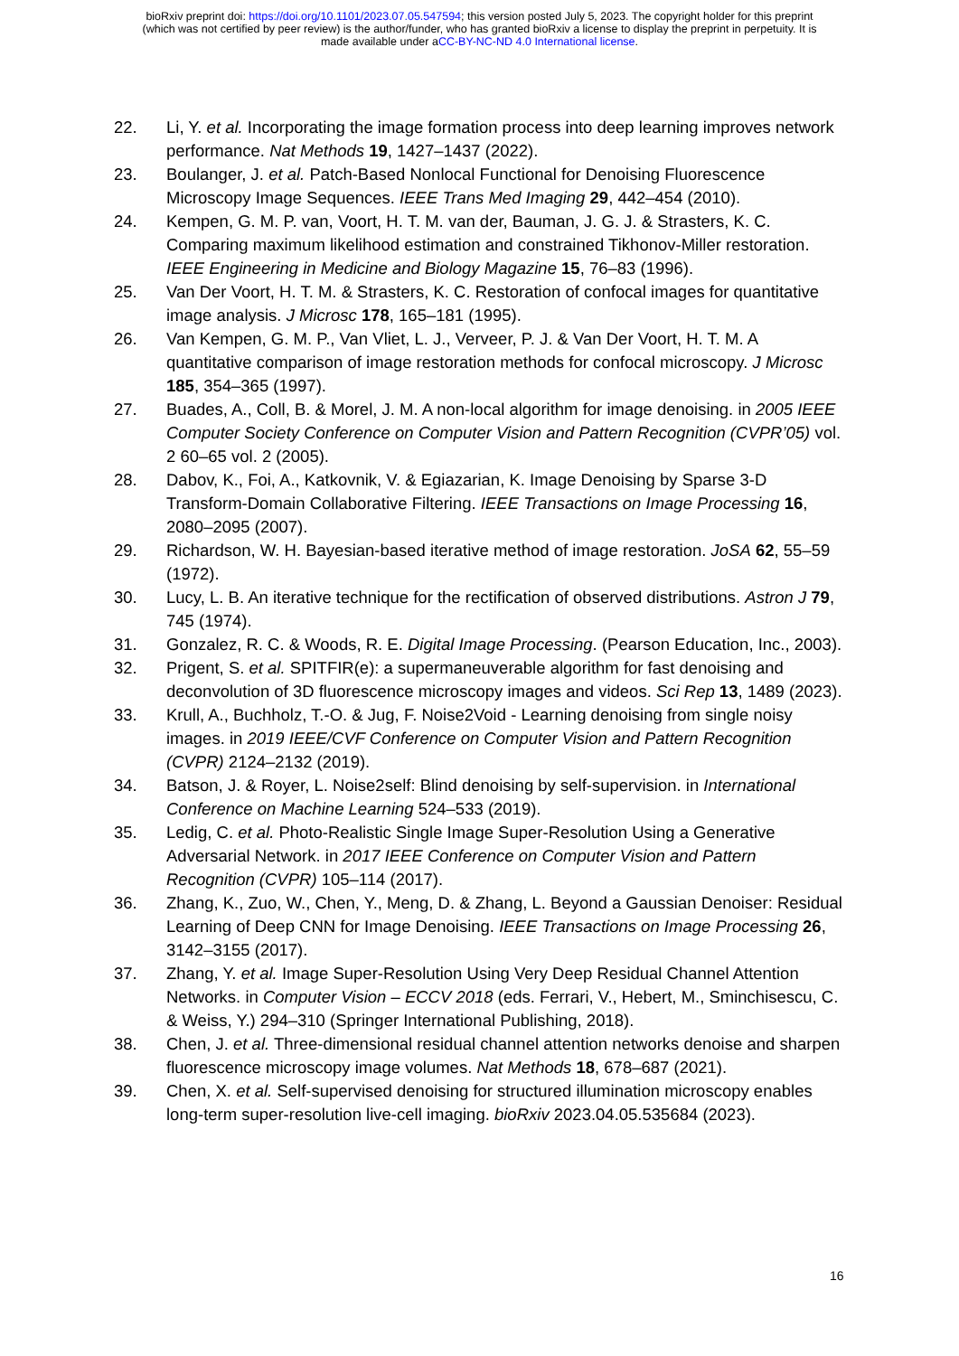bioRxiv preprint doi: https://doi.org/10.1101/2023.07.05.547594; this version posted July 5, 2023. The copyright holder for this preprint
(which was not certified by peer review) is the author/funder, who has granted bioRxiv a license to display the preprint in perpetuity. It is
made available under aCC-BY-NC-ND 4.0 International license.
22. Li, Y. et al. Incorporating the image formation process into deep learning improves network performance. Nat Methods 19, 1427–1437 (2022).
23. Boulanger, J. et al. Patch-Based Nonlocal Functional for Denoising Fluorescence Microscopy Image Sequences. IEEE Trans Med Imaging 29, 442–454 (2010).
24. Kempen, G. M. P. van, Voort, H. T. M. van der, Bauman, J. G. J. & Strasters, K. C. Comparing maximum likelihood estimation and constrained Tikhonov-Miller restoration. IEEE Engineering in Medicine and Biology Magazine 15, 76–83 (1996).
25. Van Der Voort, H. T. M. & Strasters, K. C. Restoration of confocal images for quantitative image analysis. J Microsc 178, 165–181 (1995).
26. Van Kempen, G. M. P., Van Vliet, L. J., Verveer, P. J. & Van Der Voort, H. T. M. A quantitative comparison of image restoration methods for confocal microscopy. J Microsc 185, 354–365 (1997).
27. Buades, A., Coll, B. & Morel, J. M. A non-local algorithm for image denoising. in 2005 IEEE Computer Society Conference on Computer Vision and Pattern Recognition (CVPR’05) vol. 2 60–65 vol. 2 (2005).
28. Dabov, K., Foi, A., Katkovnik, V. & Egiazarian, K. Image Denoising by Sparse 3-D Transform-Domain Collaborative Filtering. IEEE Transactions on Image Processing 16, 2080–2095 (2007).
29. Richardson, W. H. Bayesian-based iterative method of image restoration. JoSA 62, 55–59 (1972).
30. Lucy, L. B. An iterative technique for the rectification of observed distributions. Astron J 79, 745 (1974).
31. Gonzalez, R. C. & Woods, R. E. Digital Image Processing. (Pearson Education, Inc., 2003).
32. Prigent, S. et al. SPITFIR(e): a supermaneuverable algorithm for fast denoising and deconvolution of 3D fluorescence microscopy images and videos. Sci Rep 13, 1489 (2023).
33. Krull, A., Buchholz, T.-O. & Jug, F. Noise2Void - Learning denoising from single noisy images. in 2019 IEEE/CVF Conference on Computer Vision and Pattern Recognition (CVPR) 2124–2132 (2019).
34. Batson, J. & Royer, L. Noise2self: Blind denoising by self-supervision. in International Conference on Machine Learning 524–533 (2019).
35. Ledig, C. et al. Photo-Realistic Single Image Super-Resolution Using a Generative Adversarial Network. in 2017 IEEE Conference on Computer Vision and Pattern Recognition (CVPR) 105–114 (2017).
36. Zhang, K., Zuo, W., Chen, Y., Meng, D. & Zhang, L. Beyond a Gaussian Denoiser: Residual Learning of Deep CNN for Image Denoising. IEEE Transactions on Image Processing 26, 3142–3155 (2017).
37. Zhang, Y. et al. Image Super-Resolution Using Very Deep Residual Channel Attention Networks. in Computer Vision – ECCV 2018 (eds. Ferrari, V., Hebert, M., Sminchisescu, C. & Weiss, Y.) 294–310 (Springer International Publishing, 2018).
38. Chen, J. et al. Three-dimensional residual channel attention networks denoise and sharpen fluorescence microscopy image volumes. Nat Methods 18, 678–687 (2021).
39. Chen, X. et al. Self-supervised denoising for structured illumination microscopy enables long-term super-resolution live-cell imaging. bioRxiv 2023.04.05.535684 (2023).
16